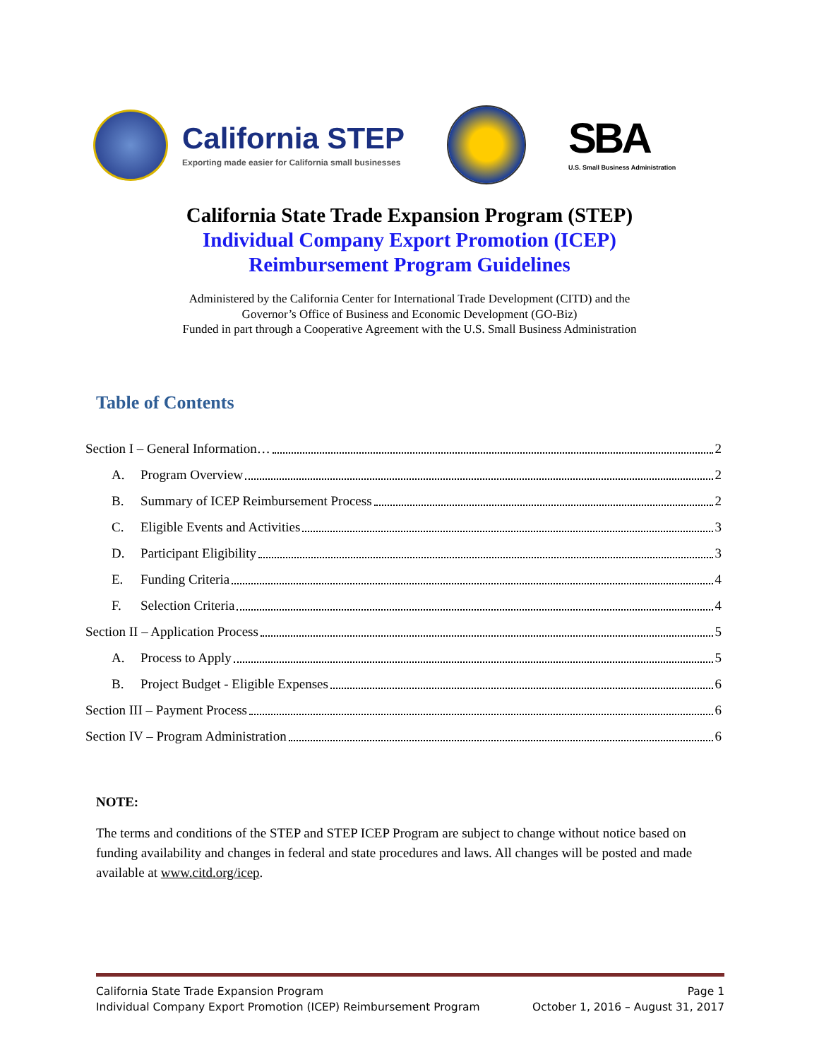California STEP
Exporting made easier for California small businesses
SBA
U.S. Small Business Administration
California State Trade Expansion Program (STEP)
Individual Company Export Promotion (ICEP)
Reimbursement Program Guidelines
Administered by the California Center for International Trade Development (CITD) and the
Governor’s Office of Business and Economic Development (GO-Biz)
Funded in part through a Cooperative Agreement with the U.S. Small Business Administration
Table of Contents
Section I – General Information… 2
A. Program Overview 2
B. Summary of ICEP Reimbursement Process 2
C. Eligible Events and Activities 3
D. Participant Eligibility 3
E. Funding Criteria 4
F. Selection Criteria 4
Section II – Application Process 5
A. Process to Apply 5
B. Project Budget - Eligible Expenses 6
Section III – Payment Process 6
Section IV – Program Administration 6
NOTE:
The terms and conditions of the STEP and STEP ICEP Program are subject to change without notice based on funding availability and changes in federal and state procedures and laws. All changes will be posted and made available at www.citd.org/icep.
California State Trade Expansion Program Page 1
Individual Company Export Promotion (ICEP) Reimbursement Program October 1, 2016 – August 31, 2017